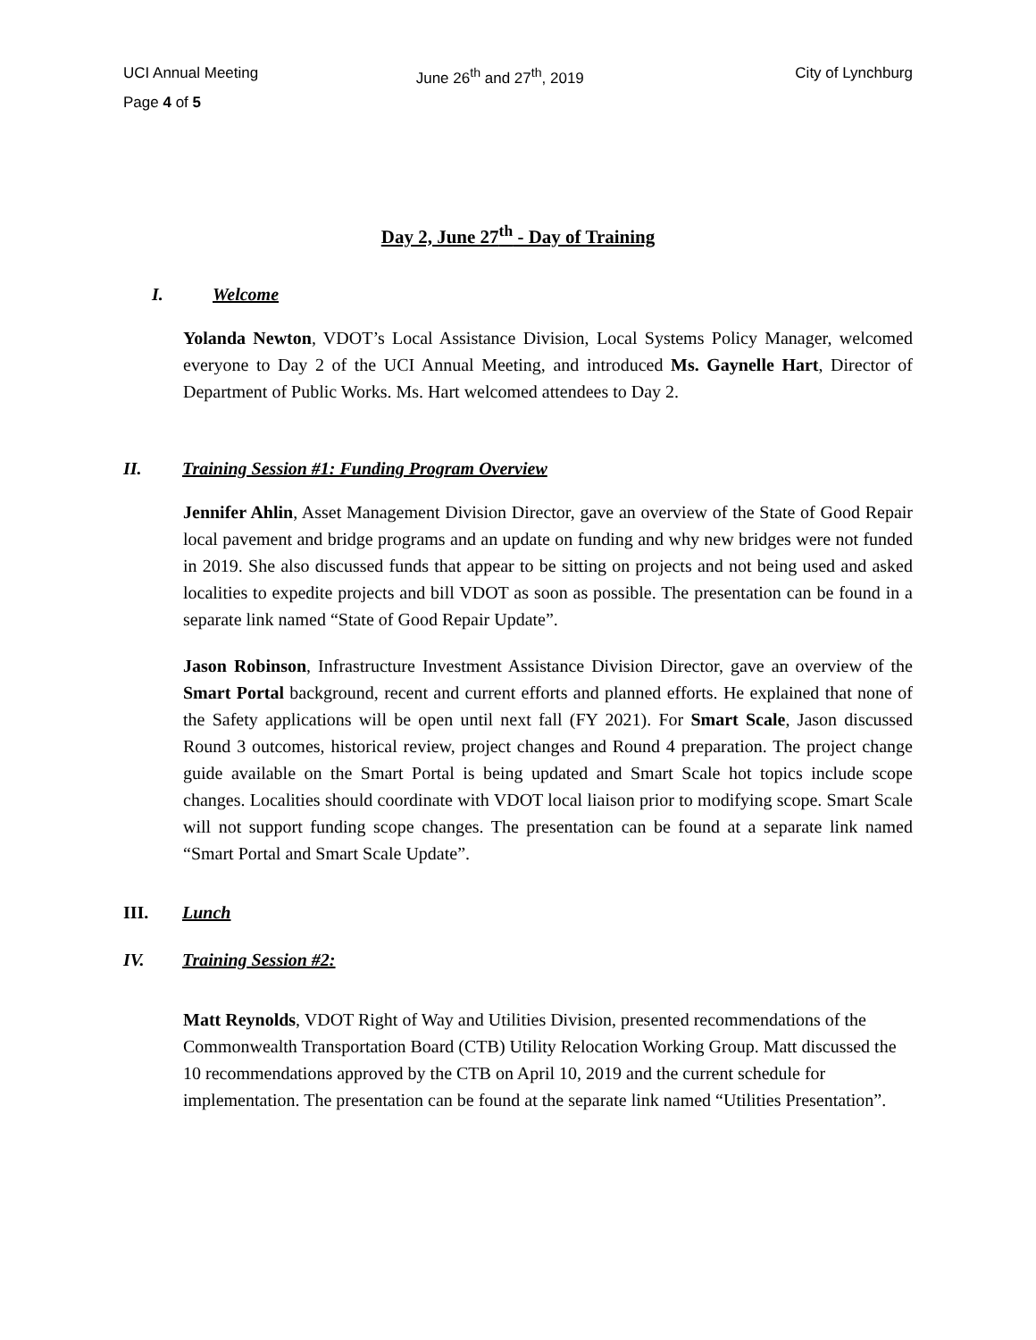UCI Annual Meeting June 26<sup>th</sup> and 27<sup>th</sup>, 2019 City of Lynchburg
Page 4 of 5
Day 2, June 27<sup>th</sup> - Day of Training
I. Welcome
Yolanda Newton, VDOT’s Local Assistance Division, Local Systems Policy Manager, welcomed everyone to Day 2 of the UCI Annual Meeting, and introduced Ms. Gaynelle Hart, Director of Department of Public Works. Ms. Hart welcomed attendees to Day 2.
II. Training Session #1: Funding Program Overview
Jennifer Ahlin, Asset Management Division Director, gave an overview of the State of Good Repair local pavement and bridge programs and an update on funding and why new bridges were not funded in 2019. She also discussed funds that appear to be sitting on projects and not being used and asked localities to expedite projects and bill VDOT as soon as possible. The presentation can be found in a separate link named “State of Good Repair Update”.
Jason Robinson, Infrastructure Investment Assistance Division Director, gave an overview of the Smart Portal background, recent and current efforts and planned efforts. He explained that none of the Safety applications will be open until next fall (FY 2021). For Smart Scale, Jason discussed Round 3 outcomes, historical review, project changes and Round 4 preparation. The project change guide available on the Smart Portal is being updated and Smart Scale hot topics include scope changes. Localities should coordinate with VDOT local liaison prior to modifying scope. Smart Scale will not support funding scope changes. The presentation can be found at a separate link named “Smart Portal and Smart Scale Update”.
III. Lunch
IV. Training Session #2:
Matt Reynolds, VDOT Right of Way and Utilities Division, presented recommendations of the Commonwealth Transportation Board (CTB) Utility Relocation Working Group. Matt discussed the 10 recommendations approved by the CTB on April 10, 2019 and the current schedule for implementation. The presentation can be found at the separate link named “Utilities Presentation”.